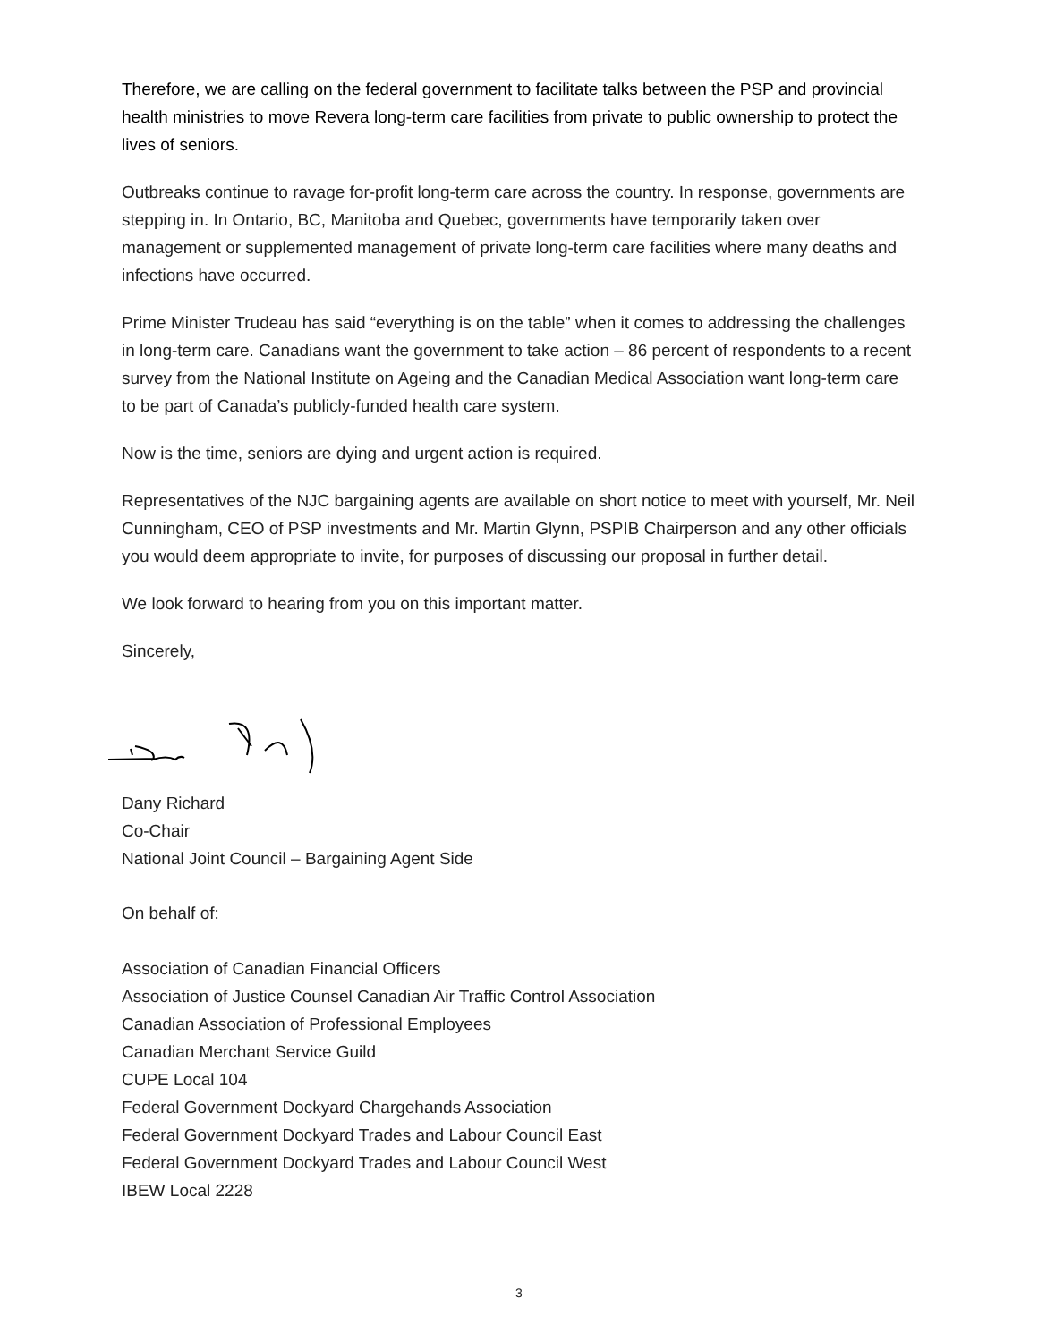Therefore, we are calling on the federal government to facilitate talks between the PSP and provincial health ministries to move Revera long-term care facilities from private to public ownership to protect the lives of seniors.
Outbreaks continue to ravage for-profit long-term care across the country. In response, governments are stepping in. In Ontario, BC, Manitoba and Quebec, governments have temporarily taken over management or supplemented management of private long-term care facilities where many deaths and infections have occurred.
Prime Minister Trudeau has said “everything is on the table” when it comes to addressing the challenges in long-term care. Canadians want the government to take action – 86 percent of respondents to a recent survey from the National Institute on Ageing and the Canadian Medical Association want long-term care to be part of Canada’s publicly-funded health care system.
Now is the time, seniors are dying and urgent action is required.
Representatives of the NJC bargaining agents are available on short notice to meet with yourself, Mr. Neil Cunningham, CEO of PSP investments and Mr. Martin Glynn, PSPIB Chairperson and any other officials you would deem appropriate to invite, for purposes of discussing our proposal in further detail.
We look forward to hearing from you on this important matter.
Sincerely,
Dany Richard
Co-Chair
National Joint Council – Bargaining Agent Side
On behalf of:
Association of Canadian Financial Officers
Association of Justice Counsel Canadian Air Traffic Control Association
Canadian Association of Professional Employees
Canadian Merchant Service Guild
CUPE Local 104
Federal Government Dockyard Chargehands Association
Federal Government Dockyard Trades and Labour Council East
Federal Government Dockyard Trades and Labour Council West
IBEW Local 2228
3